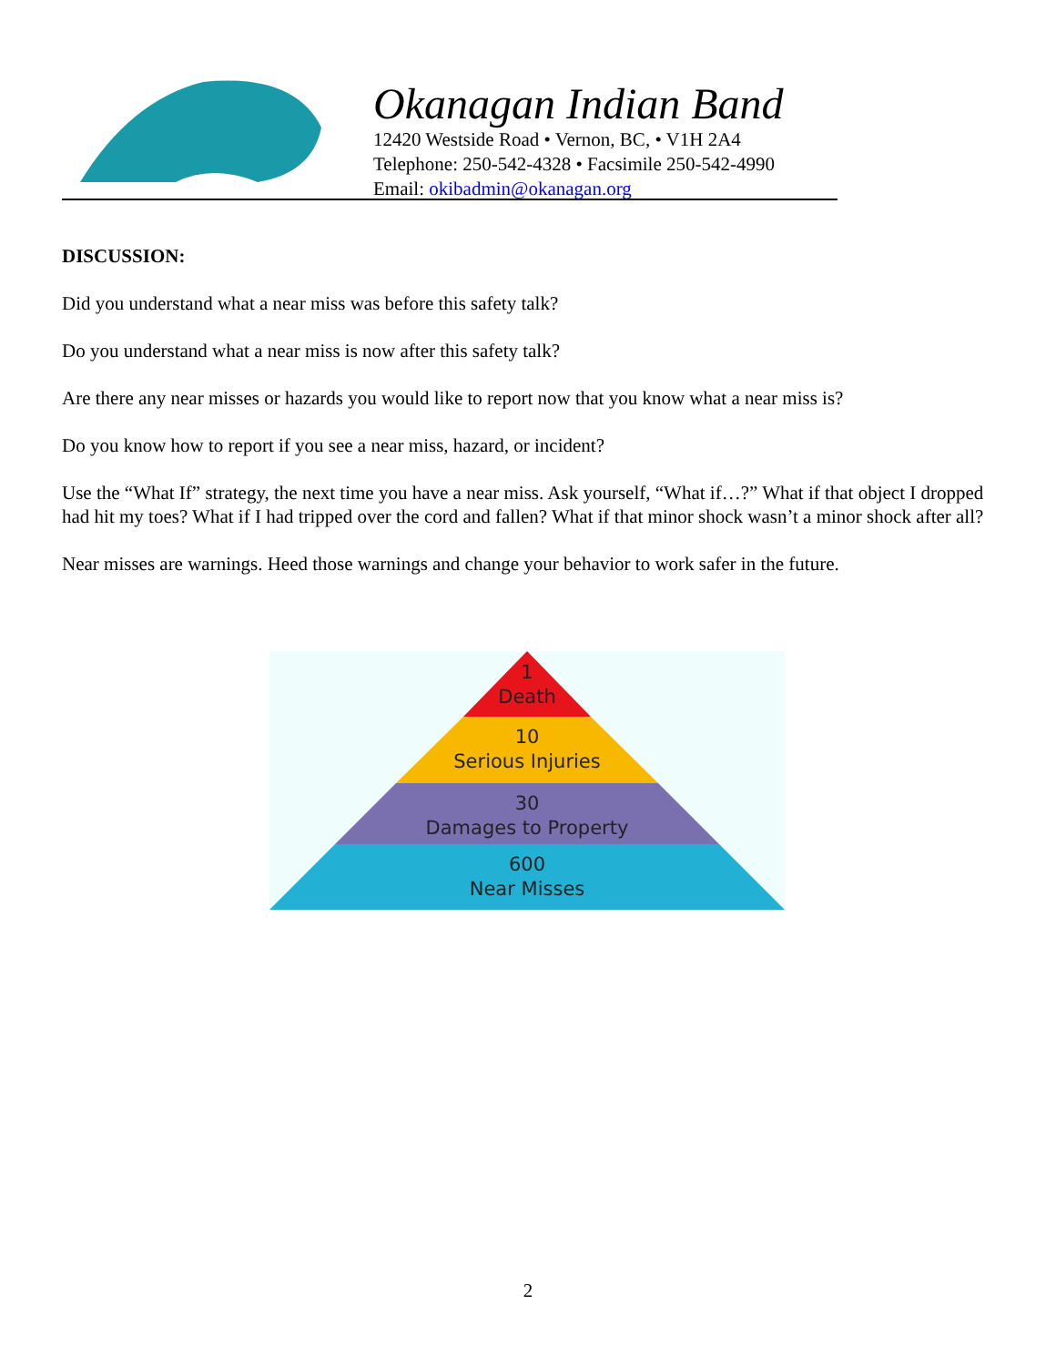Okanagan Indian Band
12420 Westside Road • Vernon, BC, • V1H 2A4
Telephone: 250-542-4328 • Facsimile 250-542-4990
Email: okibadmin@okanagan.org
DISCUSSION:
Did you understand what a near miss was before this safety talk?
Do you understand what a near miss is now after this safety talk?
Are there any near misses or hazards you would like to report now that you know what a near miss is?
Do you know how to report if you see a near miss, hazard, or incident?
Use the “What If” strategy, the next time you have a near miss. Ask yourself, “What if…?” What if that object I dropped had hit my toes? What if I had tripped over the cord and fallen? What if that minor shock wasn’t a minor shock after all?
Near misses are warnings. Heed those warnings and change your behavior to work safer in the future.
1
Death
10
Serious Injuries
30
Damages to Property
600
Near Misses
2